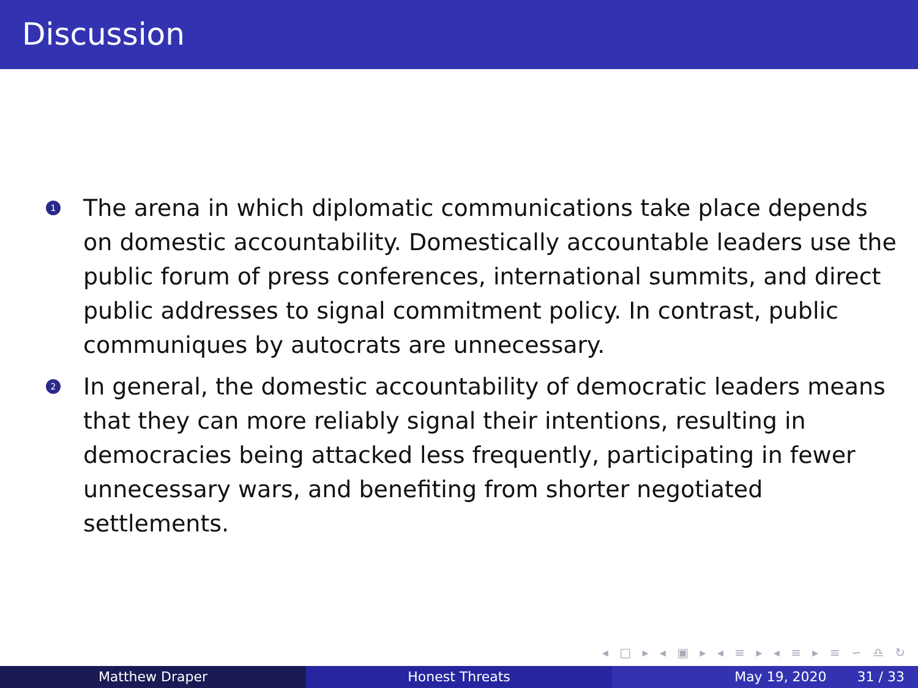Discussion
1 The arena in which diplomatic communications take place depends on domestic accountability. Domestically accountable leaders use the public forum of press conferences, international summits, and direct public addresses to signal commitment policy. In contrast, public communiques by autocrats are unnecessary.
2 In general, the domestic accountability of democratic leaders means that they can more reliably signal their intentions, resulting in democracies being attacked less frequently, participating in fewer unnecessary wars, and benefiting from shorter negotiated settlements.
◂ □ ▸ ◂ ▣ ▸ ◂ ≡ ▸ ◂ ≡ ▸ ≡ ∽ ♎ ↻
Matthew Draper Honest Threats May 19, 2020 31 / 33